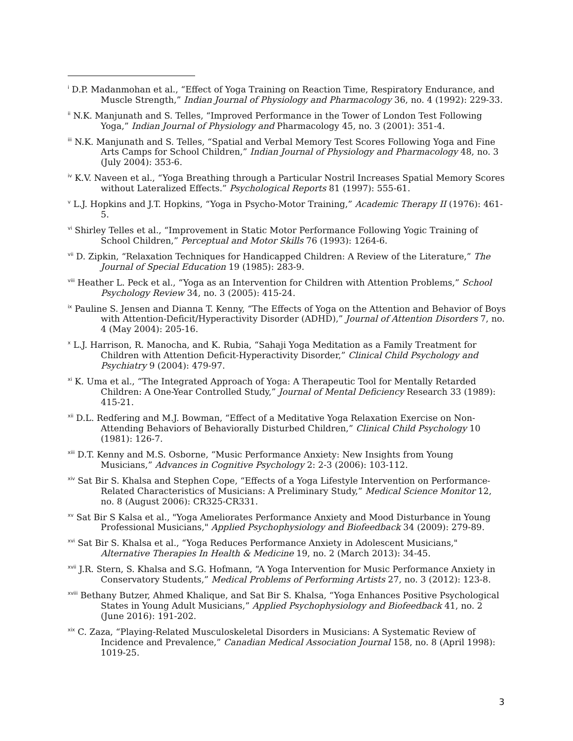<sup>i</sup> D.P. Madanmohan et al., “Effect of Yoga Training on Reaction Time, Respiratory Endurance, and Muscle Strength,” Indian Journal of Physiology and Pharmacology 36, no. 4 (1992): 229-33.
<sup>ii</sup> N.K. Manjunath and S. Telles, “Improved Performance in the Tower of London Test Following Yoga,” Indian Journal of Physiology and Pharmacology 45, no. 3 (2001): 351-4.
<sup>iii</sup> N.K. Manjunath and S. Telles, “Spatial and Verbal Memory Test Scores Following Yoga and Fine Arts Camps for School Children,” Indian Journal of Physiology and Pharmacology 48, no. 3 (July 2004): 353-6.
<sup>iv</sup> K.V. Naveen et al., “Yoga Breathing through a Particular Nostril Increases Spatial Memory Scores without Lateralized Effects.” Psychological Reports 81 (1997): 555-61.
<sup>v</sup> L.J. Hopkins and J.T. Hopkins, “Yoga in Psycho-Motor Training,” Academic Therapy II (1976): 461-5.
<sup>vi</sup> Shirley Telles et al., “Improvement in Static Motor Performance Following Yogic Training of School Children,” Perceptual and Motor Skills 76 (1993): 1264-6.
<sup>vii</sup> D. Zipkin, “Relaxation Techniques for Handicapped Children: A Review of the Literature,” The Journal of Special Education 19 (1985): 283-9.
<sup>viii</sup> Heather L. Peck et al., “Yoga as an Intervention for Children with Attention Problems,” School Psychology Review 34, no. 3 (2005): 415-24.
<sup>ix</sup> Pauline S. Jensen and Dianna T. Kenny, “The Effects of Yoga on the Attention and Behavior of Boys with Attention-Deficit/Hyperactivity Disorder (ADHD),” Journal of Attention Disorders 7, no. 4 (May 2004): 205-16.
<sup>x</sup> L.J. Harrison, R. Manocha, and K. Rubia, “Sahaji Yoga Meditation as a Family Treatment for Children with Attention Deficit-Hyperactivity Disorder,” Clinical Child Psychology and Psychiatry 9 (2004): 479-97.
<sup>xi</sup> K. Uma et al., “The Integrated Approach of Yoga: A Therapeutic Tool for Mentally Retarded Children: A One-Year Controlled Study,” Journal of Mental Deficiency Research 33 (1989): 415-21.
<sup>xii</sup> D.L. Redfering and M.J. Bowman, “Effect of a Meditative Yoga Relaxation Exercise on Non-Attending Behaviors of Behaviorally Disturbed Children,” Clinical Child Psychology 10 (1981): 126-7.
<sup>xiii</sup> D.T. Kenny and M.S. Osborne, “Music Performance Anxiety: New Insights from Young Musicians,” Advances in Cognitive Psychology 2: 2-3 (2006): 103-112.
<sup>xiv</sup> Sat Bir S. Khalsa and Stephen Cope, “Effects of a Yoga Lifestyle Intervention on Performance-Related Characteristics of Musicians: A Preliminary Study,” Medical Science Monitor 12, no. 8 (August 2006): CR325-CR331.
<sup>xv</sup> Sat Bir S Kalsa et al., "Yoga Ameliorates Performance Anxiety and Mood Disturbance in Young Professional Musicians," Applied Psychophysiology and Biofeedback 34 (2009): 279-89.
<sup>xvi</sup> Sat Bir S. Khalsa et al., “Yoga Reduces Performance Anxiety in Adolescent Musicians," Alternative Therapies In Health & Medicine 19, no. 2 (March 2013): 34-45.
<sup>xvii</sup> J.R. Stern, S. Khalsa and S.G. Hofmann, “A Yoga Intervention for Music Performance Anxiety in Conservatory Students,” Medical Problems of Performing Artists 27, no. 3 (2012): 123-8.
<sup>xviii</sup> Bethany Butzer, Ahmed Khalique, and Sat Bir S. Khalsa, “Yoga Enhances Positive Psychological States in Young Adult Musicians,” Applied Psychophysiology and Biofeedback 41, no. 2 (June 2016): 191-202.
<sup>xix</sup> C. Zaza, “Playing-Related Musculoskeletal Disorders in Musicians: A Systematic Review of Incidence and Prevalence,” Canadian Medical Association Journal 158, no. 8 (April 1998): 1019-25.
3